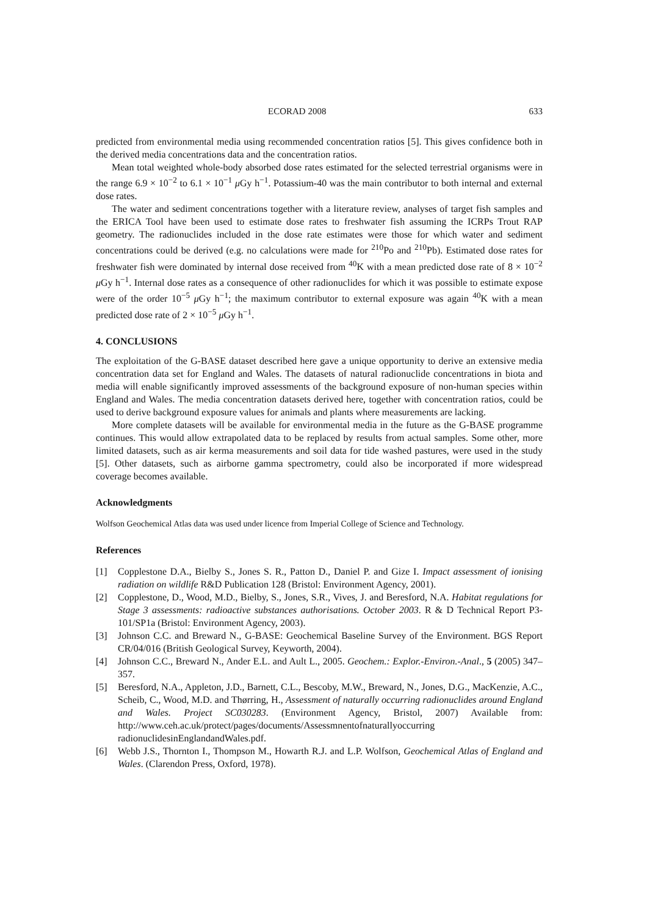ECORAD 2008 633
predicted from environmental media using recommended concentration ratios [5]. This gives confidence both in the derived media concentrations data and the concentration ratios.
Mean total weighted whole-body absorbed dose rates estimated for the selected terrestrial organisms were in the range 6.9 × 10<sup>−2</sup> to 6.1 × 10<sup>−1</sup> μ Gy h<sup>−1</sup>. Potassium-40 was the main contributor to both internal and external dose rates.
The water and sediment concentrations together with a literature review, analyses of target fish samples and the ERICA Tool have been used to estimate dose rates to freshwater fish assuming the ICRPs Trout RAP geometry. The radionuclides included in the dose rate estimates were those for which water and sediment concentrations could be derived (e.g. no calculations were made for <sup>210</sup>Po and <sup>210</sup>Pb). Estimated dose rates for freshwater fish were dominated by internal dose received from <sup>40</sup>K with a mean predicted dose rate of 8 × 10<sup>−2</sup> μ Gy h<sup>−1</sup>. Internal dose rates as a consequence of other radionuclides for which it was possible to estimate expose were of the order 10<sup>−5</sup> μ Gy h<sup>−1</sup>; the maximum contributor to external exposure was again <sup>40</sup>K with a mean predicted dose rate of 2 × 10<sup>−5</sup> μ Gy h<sup>−1</sup>.
4. CONCLUSIONS
The exploitation of the G-BASE dataset described here gave a unique opportunity to derive an extensive media concentration data set for England and Wales. The datasets of natural radionuclide concentrations in biota and media will enable significantly improved assessments of the background exposure of non-human species within England and Wales. The media concentration datasets derived here, together with concentration ratios, could be used to derive background exposure values for animals and plants where measurements are lacking.
More complete datasets will be available for environmental media in the future as the G-BASE programme continues. This would allow extrapolated data to be replaced by results from actual samples. Some other, more limited datasets, such as air kerma measurements and soil data for tide washed pastures, were used in the study [5]. Other datasets, such as airborne gamma spectrometry, could also be incorporated if more widespread coverage becomes available.
Acknowledgments
Wolfson Geochemical Atlas data was used under licence from Imperial College of Science and Technology.
References
[1] Copplestone D.A., Bielby S., Jones S. R., Patton D., Daniel P. and Gize I. Impact assessment of ionising radiation on wildlife R&D Publication 128 (Bristol: Environment Agency, 2001).
[2] Copplestone, D., Wood, M.D., Bielby, S., Jones, S.R., Vives, J. and Beresford, N.A. Habitat regulations for Stage 3 assessments: radioactive substances authorisations. October 2003. R & D Technical Report P3-101/SP1a (Bristol: Environment Agency, 2003).
[3] Johnson C.C. and Breward N., G-BASE: Geochemical Baseline Survey of the Environment. BGS Report CR/04/016 (British Geological Survey, Keyworth, 2004).
[4] Johnson C.C., Breward N., Ander E.L. and Ault L., 2005. Geochem.: Explor.-Environ.-Anal., 5 (2005) 347–357.
[5] Beresford, N.A., Appleton, J.D., Barnett, C.L., Bescoby, M.W., Breward, N., Jones, D.G., MacKenzie, A.C., Scheib, C., Wood, M.D. and Thørring, H., Assessment of naturally occurring radionuclides around England and Wales. Project SC030283. (Environment Agency, Bristol, 2007) Available from: http://www.ceh.ac.uk/protect/pages/documents/Assessmnentofnaturallyoccurring radionuclidesinEnglandandWales.pdf.
[6] Webb J.S., Thornton I., Thompson M., Howarth R.J. and L.P. Wolfson, Geochemical Atlas of England and Wales. (Clarendon Press, Oxford, 1978).